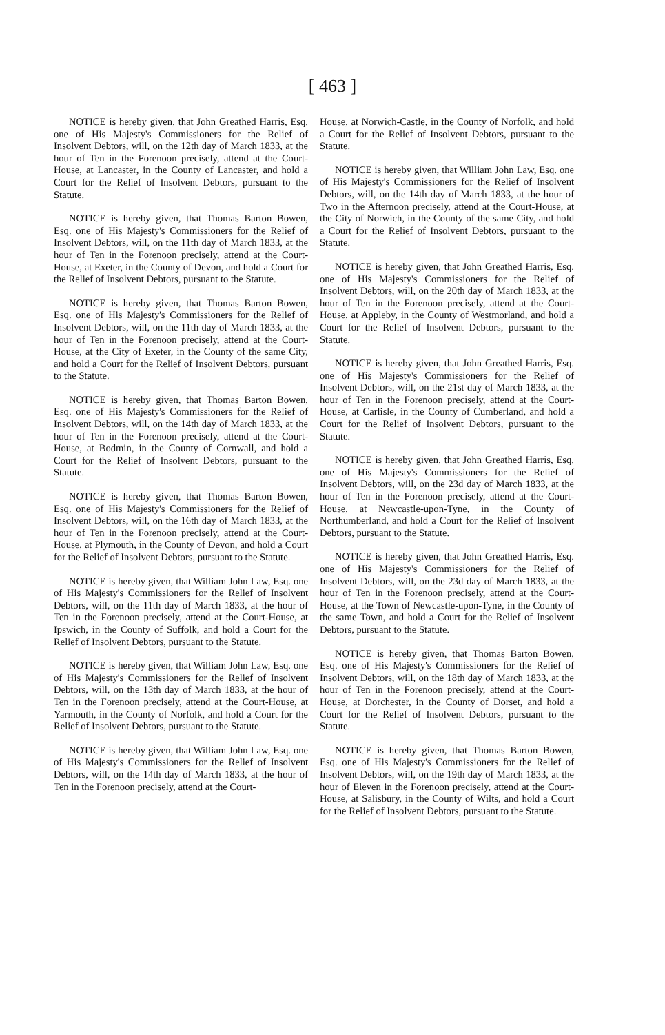[ 463 ]
NOTICE is hereby given, that John Greathed Harris, Esq. one of His Majesty's Commissioners for the Relief of Insolvent Debtors, will, on the 12th day of March 1833, at the hour of Ten in the Forenoon precisely, attend at the Court-House, at Lancaster, in the County of Lancaster, and hold a Court for the Relief of Insolvent Debtors, pursuant to the Statute.
NOTICE is hereby given, that Thomas Barton Bowen, Esq. one of His Majesty's Commissioners for the Relief of Insolvent Debtors, will, on the 11th day of March 1833, at the hour of Ten in the Forenoon precisely, attend at the Court-House, at Exeter, in the County of Devon, and hold a Court for the Relief of Insolvent Debtors, pursuant to the Statute.
NOTICE is hereby given, that Thomas Barton Bowen, Esq. one of His Majesty's Commissioners for the Relief of Insolvent Debtors, will, on the 11th day of March 1833, at the hour of Ten in the Forenoon precisely, attend at the Court-House, at the City of Exeter, in the County of the same City, and hold a Court for the Relief of Insolvent Debtors, pursuant to the Statute.
NOTICE is hereby given, that Thomas Barton Bowen, Esq. one of His Majesty's Commissioners for the Relief of Insolvent Debtors, will, on the 14th day of March 1833, at the hour of Ten in the Forenoon precisely, attend at the Court-House, at Bodmin, in the County of Cornwall, and hold a Court for the Relief of Insolvent Debtors, pursuant to the Statute.
NOTICE is hereby given, that Thomas Barton Bowen, Esq. one of His Majesty's Commissioners for the Relief of Insolvent Debtors, will, on the 16th day of March 1833, at the hour of Ten in the Forenoon precisely, attend at the Court-House, at Plymouth, in the County of Devon, and hold a Court for the Relief of Insolvent Debtors, pursuant to the Statute.
NOTICE is hereby given, that William John Law, Esq. one of His Majesty's Commissioners for the Relief of Insolvent Debtors, will, on the 11th day of March 1833, at the hour of Ten in the Forenoon precisely, attend at the Court-House, at Ipswich, in the County of Suffolk, and hold a Court for the Relief of Insolvent Debtors, pursuant to the Statute.
NOTICE is hereby given, that William John Law, Esq. one of His Majesty's Commissioners for the Relief of Insolvent Debtors, will, on the 13th day of March 1833, at the hour of Ten in the Forenoon precisely, attend at the Court-House, at Yarmouth, in the County of Norfolk, and hold a Court for the Relief of Insolvent Debtors, pursuant to the Statute.
NOTICE is hereby given, that William John Law, Esq. one of His Majesty's Commissioners for the Relief of Insolvent Debtors, will, on the 14th day of March 1833, at the hour of Ten in the Forenoon precisely, attend at the Court-
House, at Norwich-Castle, in the County of Norfolk, and hold a Court for the Relief of Insolvent Debtors, pursuant to the Statute.
NOTICE is hereby given, that William John Law, Esq. one of His Majesty's Commissioners for the Relief of Insolvent Debtors, will, on the 14th day of March 1833, at the hour of Two in the Afternoon precisely, attend at the Court-House, at the City of Norwich, in the County of the same City, and hold a Court for the Relief of Insolvent Debtors, pursuant to the Statute.
NOTICE is hereby given, that John Greathed Harris, Esq. one of His Majesty's Commissioners for the Relief of Insolvent Debtors, will, on the 20th day of March 1833, at the hour of Ten in the Forenoon precisely, attend at the Court-House, at Appleby, in the County of Westmorland, and hold a Court for the Relief of Insolvent Debtors, pursuant to the Statute.
NOTICE is hereby given, that John Greathed Harris, Esq. one of His Majesty's Commissioners for the Relief of Insolvent Debtors, will, on the 21st day of March 1833, at the hour of Ten in the Forenoon precisely, attend at the Court-House, at Carlisle, in the County of Cumberland, and hold a Court for the Relief of Insolvent Debtors, pursuant to the Statute.
NOTICE is hereby given, that John Greathed Harris, Esq. one of His Majesty's Commissioners for the Relief of Insolvent Debtors, will, on the 23d day of March 1833, at the hour of Ten in the Forenoon precisely, attend at the Court-House, at Newcastle-upon-Tyne, in the County of Northumberland, and hold a Court for the Relief of Insolvent Debtors, pursuant to the Statute.
NOTICE is hereby given, that John Greathed Harris, Esq. one of His Majesty's Commissioners for the Relief of Insolvent Debtors, will, on the 23d day of March 1833, at the hour of Ten in the Forenoon precisely, attend at the Court-House, at the Town of Newcastle-upon-Tyne, in the County of the same Town, and hold a Court for the Relief of Insolvent Debtors, pursuant to the Statute.
NOTICE is hereby given, that Thomas Barton Bowen, Esq. one of His Majesty's Commissioners for the Relief of Insolvent Debtors, will, on the 18th day of March 1833, at the hour of Ten in the Forenoon precisely, attend at the Court-House, at Dorchester, in the County of Dorset, and hold a Court for the Relief of Insolvent Debtors, pursuant to the Statute.
NOTICE is hereby given, that Thomas Barton Bowen, Esq. one of His Majesty's Commissioners for the Relief of Insolvent Debtors, will, on the 19th day of March 1833, at the hour of Eleven in the Forenoon precisely, attend at the Court-House, at Salisbury, in the County of Wilts, and hold a Court for the Relief of Insolvent Debtors, pursuant to the Statute.